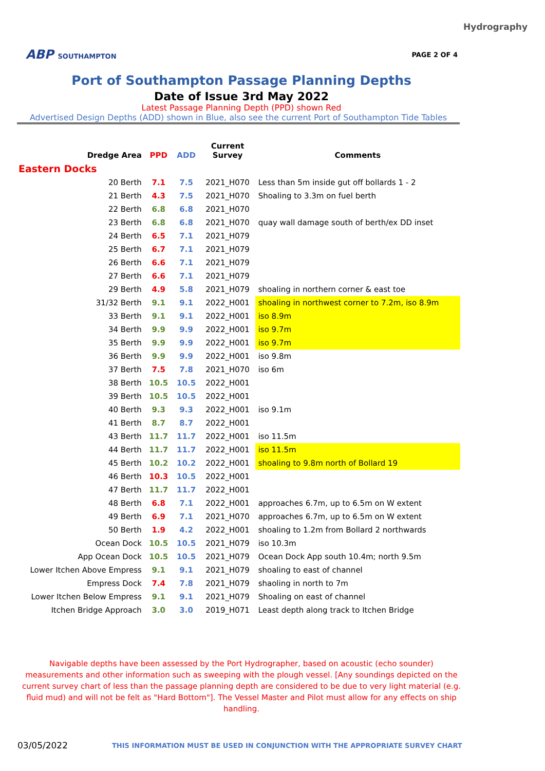Hydrography
ABP SOUTHAMPTON PAGE 2 OF 4
Port of Southampton Passage Planning Depths
Date of Issue 3rd May 2022
Latest Passage Planning Depth (PPD) shown Red
Advertised Design Depths (ADD) shown in Blue, also see the current Port of Southampton Tide Tables
| Dredge Area | PPD | ADD | Current Survey | Comments |
| --- | --- | --- | --- | --- |
| Eastern Docks | | | | |
| 20 Berth | 7.1 | 7.5 | 2021_H070 | Less than 5m inside gut off bollards 1 - 2 |
| 21 Berth | 4.3 | 7.5 | 2021_H070 | Shoaling to 3.3m on fuel berth |
| 22 Berth | 6.8 | 6.8 | 2021_H070 | |
| 23 Berth | 6.8 | 6.8 | 2021_H070 | quay wall damage south of berth/ex DD inset |
| 24 Berth | 6.5 | 7.1 | 2021_H079 | |
| 25 Berth | 6.7 | 7.1 | 2021_H079 | |
| 26 Berth | 6.6 | 7.1 | 2021_H079 | |
| 27 Berth | 6.6 | 7.1 | 2021_H079 | |
| 29 Berth | 4.9 | 5.8 | 2021_H079 | shoaling in northern corner & east toe |
| 31/32 Berth | 9.1 | 9.1 | 2022_H001 | shoaling in northwest corner to 7.2m, iso 8.9m |
| 33 Berth | 9.1 | 9.1 | 2022_H001 | iso 8.9m |
| 34 Berth | 9.9 | 9.9 | 2022_H001 | iso 9.7m |
| 35 Berth | 9.9 | 9.9 | 2022_H001 | iso 9.7m |
| 36 Berth | 9.9 | 9.9 | 2022_H001 | iso 9.8m |
| 37 Berth | 7.5 | 7.8 | 2021_H070 | iso 6m |
| 38 Berth | 10.5 | 10.5 | 2022_H001 | |
| 39 Berth | 10.5 | 10.5 | 2022_H001 | |
| 40 Berth | 9.3 | 9.3 | 2022_H001 | iso 9.1m |
| 41 Berth | 8.7 | 8.7 | 2022_H001 | |
| 43 Berth | 11.7 | 11.7 | 2022_H001 | iso 11.5m |
| 44 Berth | 11.7 | 11.7 | 2022_H001 | iso 11.5m |
| 45 Berth | 10.2 | 10.2 | 2022_H001 | shoaling to 9.8m north of Bollard 19 |
| 46 Berth | 10.3 | 10.5 | 2022_H001 | |
| 47 Berth | 11.7 | 11.7 | 2022_H001 | |
| 48 Berth | 6.8 | 7.1 | 2022_H001 | approaches 6.7m, up to 6.5m on W extent |
| 49 Berth | 6.9 | 7.1 | 2021_H070 | approaches 6.7m, up to 6.5m on W extent |
| 50 Berth | 1.9 | 4.2 | 2022_H001 | shoaling to 1.2m from Bollard 2 northwards |
| Ocean Dock | 10.5 | 10.5 | 2021_H079 | iso 10.3m |
| App Ocean Dock | 10.5 | 10.5 | 2021_H079 | Ocean Dock App south 10.4m; north 9.5m |
| Lower Itchen Above Empress | 9.1 | 9.1 | 2021_H079 | shoaling to east of channel |
| Empress Dock | 7.4 | 7.8 | 2021_H079 | shaoling in north to 7m |
| Lower Itchen Below Empress | 9.1 | 9.1 | 2021_H079 | Shoaling on east of channel |
| Itchen Bridge Approach | 3.0 | 3.0 | 2019_H071 | Least depth along track to Itchen Bridge |
Navigable depths have been assessed by the Port Hydrographer, based on acoustic (echo sounder) measurements and other information such as sweeping with the plough vessel. [Any soundings depicted on the current survey chart of less than the passage planning depth are considered to be due to very light material (e.g. fluid mud) and will not be felt as "Hard Bottom"]. The Vessel Master and Pilot must allow for any effects on ship handling.
03/05/2022 THIS INFORMATION MUST BE USED IN CONJUNCTION WITH THE APPROPRIATE SURVEY CHART